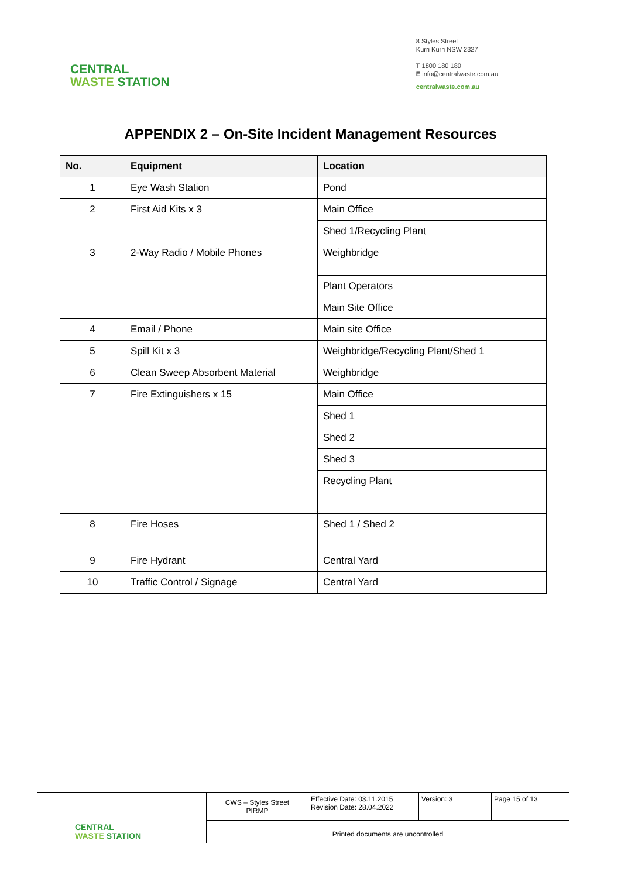CENTRAL
WASTE STATION
8 Styles Street
Kurri Kurri NSW 2327
T 1800 180 180
E info@centralwaste.com.au
centralwaste.com.au
APPENDIX 2 – On-Site Incident Management Resources
| No. | Equipment | Location |
| --- | --- | --- |
| 1 | Eye Wash Station | Pond |
| 2 | First Aid Kits x 3 | Main Office |
| | | Shed 1/Recycling Plant |
| 3 | 2-Way Radio / Mobile Phones | Weighbridge |
| | | Plant Operators |
| | | Main Site Office |
| 4 | Email / Phone | Main site Office |
| 5 | Spill Kit x 3 | Weighbridge/Recycling Plant/Shed 1 |
| 6 | Clean Sweep Absorbent Material | Weighbridge |
| 7 | Fire Extinguishers x 15 | Main Office |
| | | Shed 1 |
| | | Shed 2 |
| | | Shed 3 |
| | | Recycling Plant |
| 8 | Fire Hoses | Shed 1 / Shed 2 |
| 9 | Fire Hydrant | Central Yard |
| 10 | Traffic Control / Signage | Central Yard |
| CENTRAL WASTE STATION | CWS – Styles Street PIRMP | Effective Date: 03.11.2015 Revision Date: 28.04.2022 | Version: 3 | Page 15 of 13 |
| | Printed documents are uncontrolled | | | |